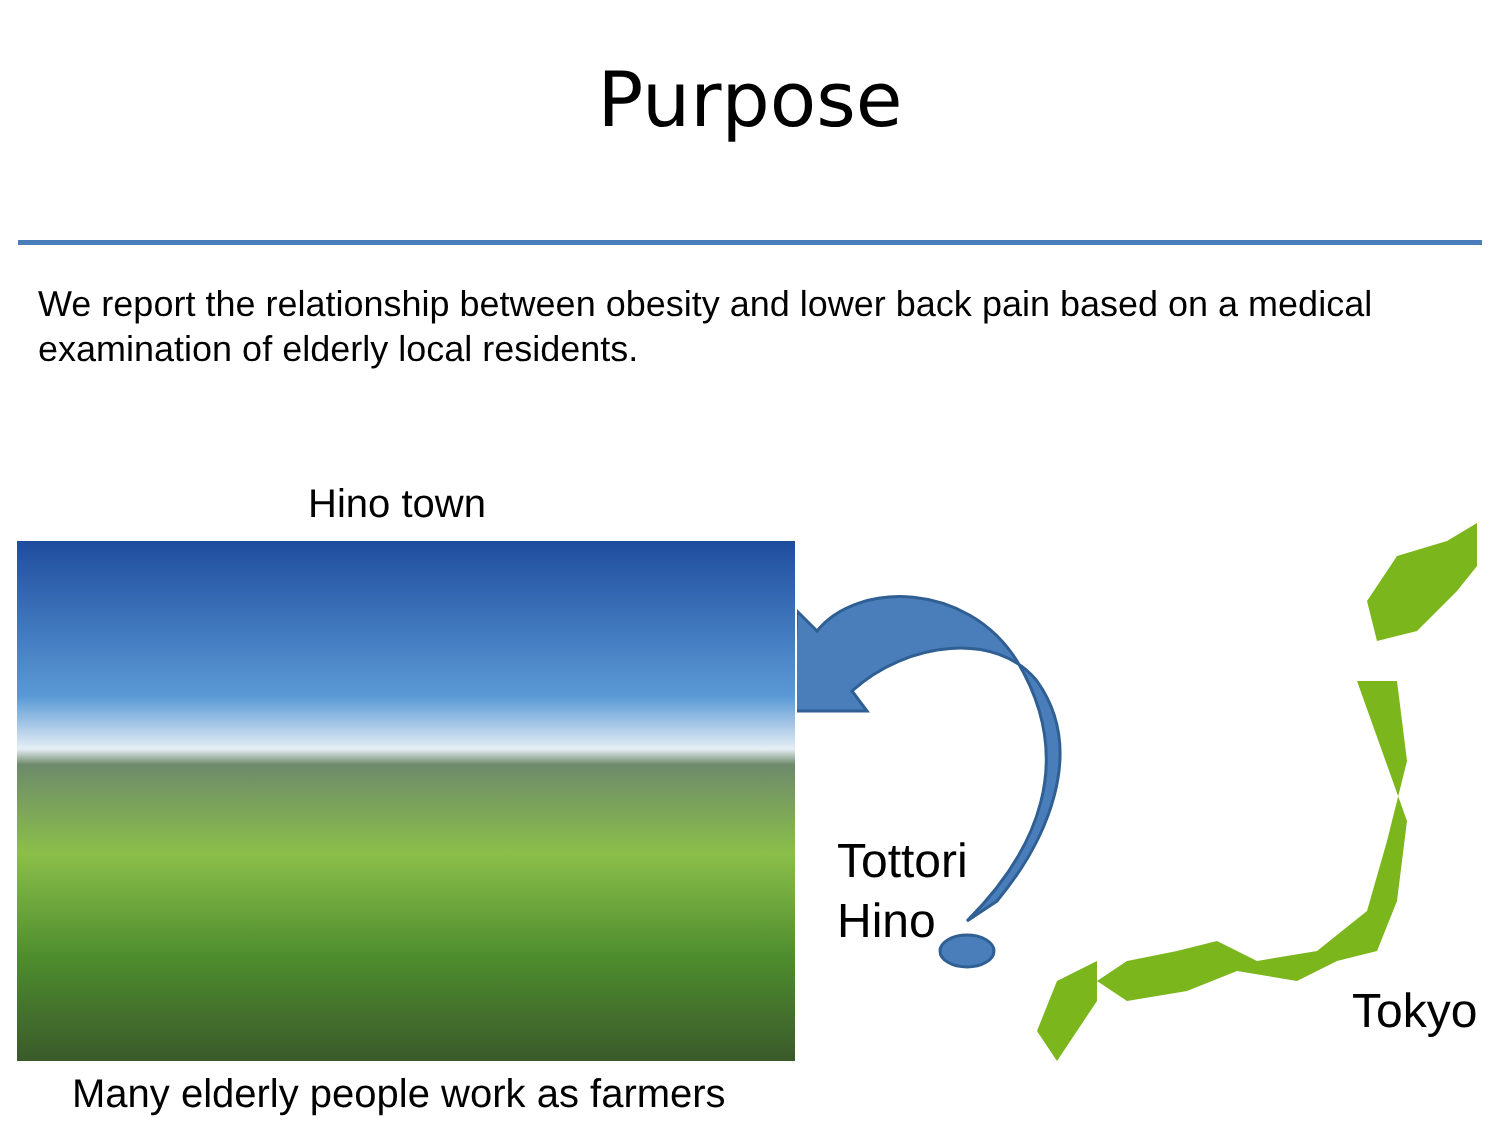Purpose
We report the relationship between obesity and lower back pain based on a medical examination of elderly local residents.
Hino town
Many elderly people work as farmers
Tottori
Hino
Tokyo